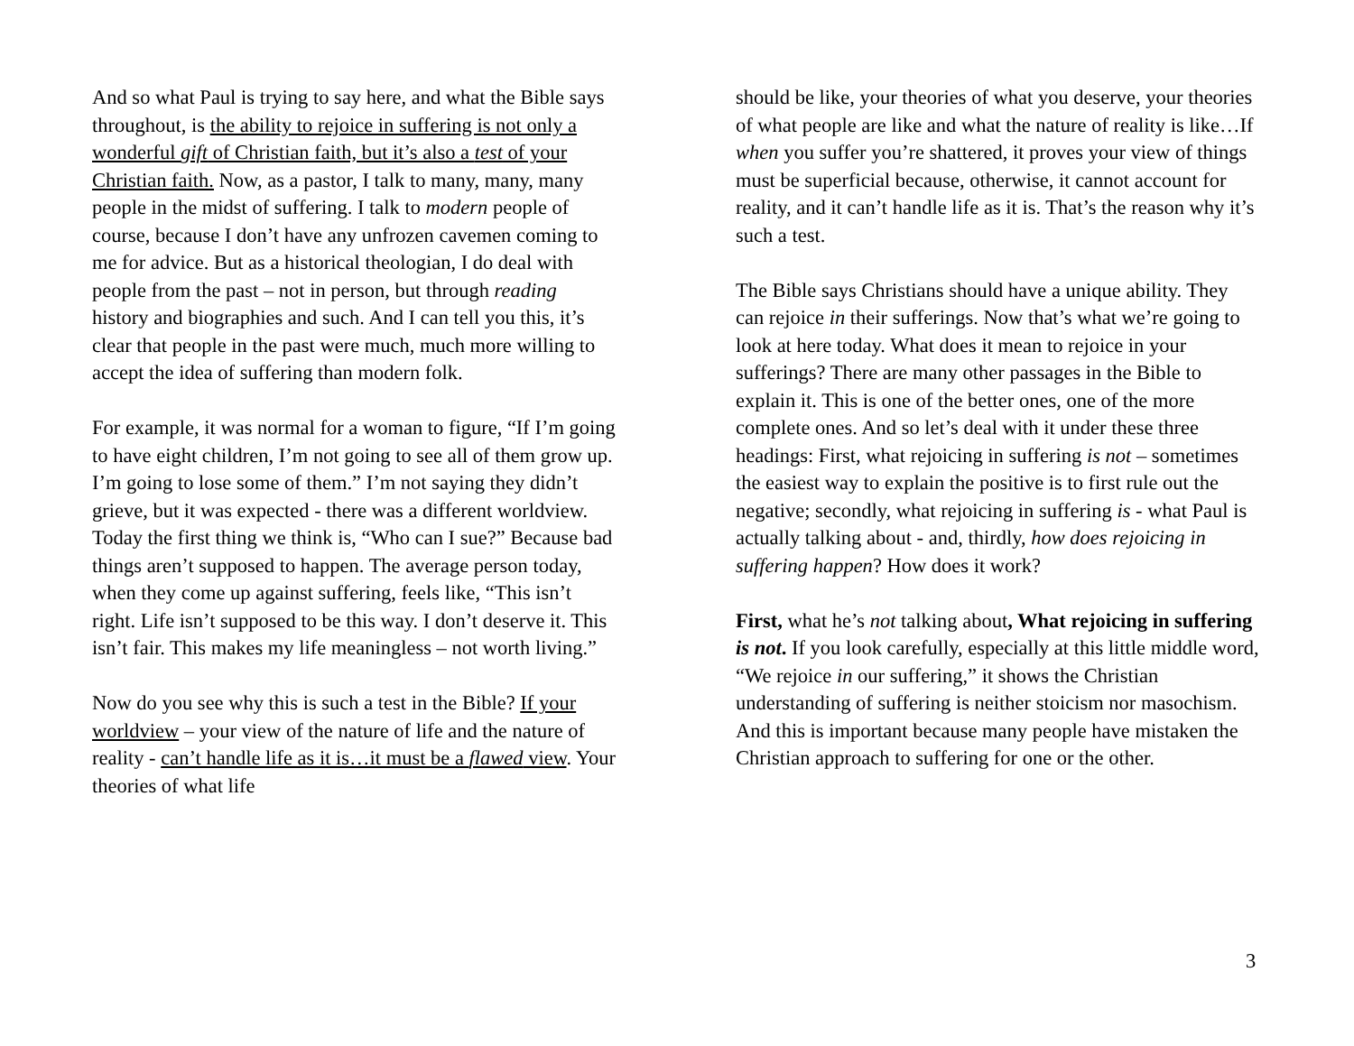And so what Paul is trying to say here, and what the Bible says throughout, is the ability to rejoice in suffering is not only a wonderful gift of Christian faith, but it’s also a test of your Christian faith. Now, as a pastor, I talk to many, many, many people in the midst of suffering. I talk to modern people of course, because I don’t have any unfrozen cavemen coming to me for advice. But as a historical theologian, I do deal with people from the past – not in person, but through reading history and biographies and such. And I can tell you this, it’s clear that people in the past were much, much more willing to accept the idea of suffering than modern folk.
For example, it was normal for a woman to figure, “If I’m going to have eight children, I’m not going to see all of them grow up. I’m going to lose some of them.” I’m not saying they didn’t grieve, but it was expected - there was a different worldview. Today the first thing we think is, “Who can I sue?” Because bad things aren’t supposed to happen. The average person today, when they come up against suffering, feels like, “This isn’t right. Life isn’t supposed to be this way. I don’t deserve it. This isn’t fair. This makes my life meaningless – not worth living.”
Now do you see why this is such a test in the Bible? If your worldview – your view of the nature of life and the nature of reality - can’t handle life as it is…it must be a flawed view. Your theories of what life
should be like, your theories of what you deserve, your theories of what people are like and what the nature of reality is like…If when you suffer you’re shattered, it proves your view of things must be superficial because, otherwise, it cannot account for reality, and it can’t handle life as it is. That’s the reason why it’s such a test.
The Bible says Christians should have a unique ability. They can rejoice in their sufferings. Now that’s what we’re going to look at here today. What does it mean to rejoice in your sufferings? There are many other passages in the Bible to explain it. This is one of the better ones, one of the more complete ones. And so let’s deal with it under these three headings: First, what rejoicing in suffering is not – sometimes the easiest way to explain the positive is to first rule out the negative; secondly, what rejoicing in suffering is - what Paul is actually talking about - and, thirdly, how does rejoicing in suffering happen? How does it work?
First, what he’s not talking about, What rejoicing in suffering is not. If you look carefully, especially at this little middle word, “We rejoice in our suffering,” it shows the Christian understanding of suffering is neither stoicism nor masochism. And this is important because many people have mistaken the Christian approach to suffering for one or the other.
3